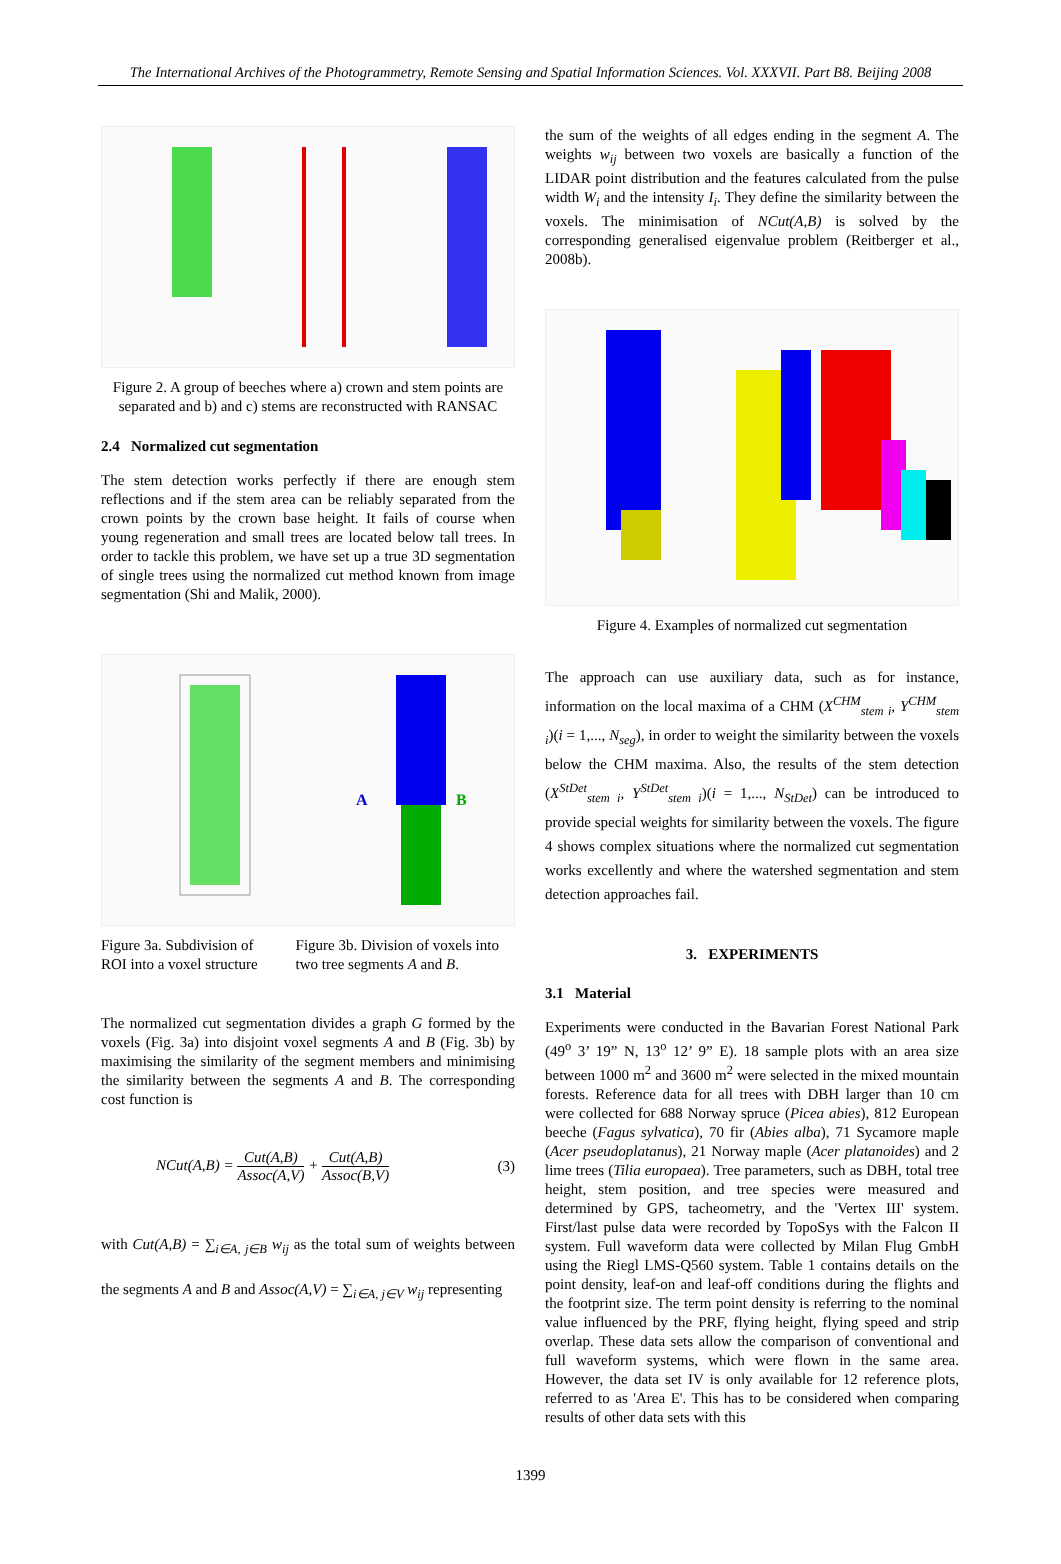The International Archives of the Photogrammetry, Remote Sensing and Spatial Information Sciences. Vol. XXXVII. Part B8. Beijing 2008
Figure 2. A group of beeches where a) crown and stem points are separated and b) and c) stems are reconstructed with RANSAC
2.4 Normalized cut segmentation
The stem detection works perfectly if there are enough stem reflections and if the stem area can be reliably separated from the crown points by the crown base height. It fails of course when young regeneration and small trees are located below tall trees. In order to tackle this problem, we have set up a true 3D segmentation of single trees using the normalized cut method known from image segmentation (Shi and Malik, 2000).
A
B
Figure 3a. Subdivision of ROI into a voxel structure
Figure 3b. Division of voxels into two tree segments A and B.
The normalized cut segmentation divides a graph G formed by the voxels (Fig. 3a) into disjoint voxel segments A and B (Fig. 3b) by maximising the similarity of the segment members and minimising the similarity between the segments A and B. The corresponding cost function is
NCut(A,B) = Cut(A,B) Assoc(A,V) + Cut(A,B) Assoc(B,V) (3)
with Cut(A,B) = ∑<sub>i∈A, j∈B</sub> w<sub>ij</sub> as the total sum of weights between the segments A and B and Assoc(A,V) = ∑<sub>i∈A, j∈V</sub> w<sub>ij</sub> representing
the sum of the weights of all edges ending in the segment A. The weights w<sub>ij</sub> between two voxels are basically a function of the LIDAR point distribution and the features calculated from the pulse width W<sub>i</sub> and the intensity I<sub>i</sub>. They define the similarity between the voxels. The minimisation of NCut(A,B) is solved by the corresponding generalised eigenvalue problem (Reitberger et al., 2008b).
Figure 4. Examples of normalized cut segmentation
The approach can use auxiliary data, such as for instance, information on the local maxima of a CHM (X<sup>CHM</sup><sub>stem i</sub>, Y<sup>CHM</sup><sub>stem i</sub>)(i = 1,..., N<sub>seg</sub>), in order to weight the similarity between the voxels below the CHM maxima. Also, the results of the stem detection (X<sup>StDet</sup><sub>stem i</sub>, Y<sup>StDet</sup><sub>stem i</sub>)(i = 1,..., N<sub>StDet</sub>) can be introduced to provide special weights for similarity between the voxels. The figure 4 shows complex situations where the normalized cut segmentation works excellently and where the watershed segmentation and stem detection approaches fail.
3. EXPERIMENTS
3.1 Material
Experiments were conducted in the Bavarian Forest National Park (49<sup>o</sup> 3’ 19” N, 13<sup>o</sup> 12’ 9” E). 18 sample plots with an area size between 1000 m<sup>2</sup> and 3600 m<sup>2</sup> were selected in the mixed mountain forests. Reference data for all trees with DBH larger than 10 cm were collected for 688 Norway spruce (Picea abies), 812 European beeche (Fagus sylvatica), 70 fir (Abies alba), 71 Sycamore maple (Acer pseudoplatanus), 21 Norway maple (Acer platanoides) and 2 lime trees (Tilia europaea). Tree parameters, such as DBH, total tree height, stem position, and tree species were measured and determined by GPS, tacheometry, and the 'Vertex III' system. First/last pulse data were recorded by TopoSys with the Falcon II system. Full waveform data were collected by Milan Flug GmbH using the Riegl LMS-Q560 system. Table 1 contains details on the point density, leaf-on and leaf-off conditions during the flights and the footprint size. The term point density is referring to the nominal value influenced by the PRF, flying height, flying speed and strip overlap. These data sets allow the comparison of conventional and full waveform systems, which were flown in the same area. However, the data set IV is only available for 12 reference plots, referred to as 'Area E'. This has to be considered when comparing results of other data sets with this
1399